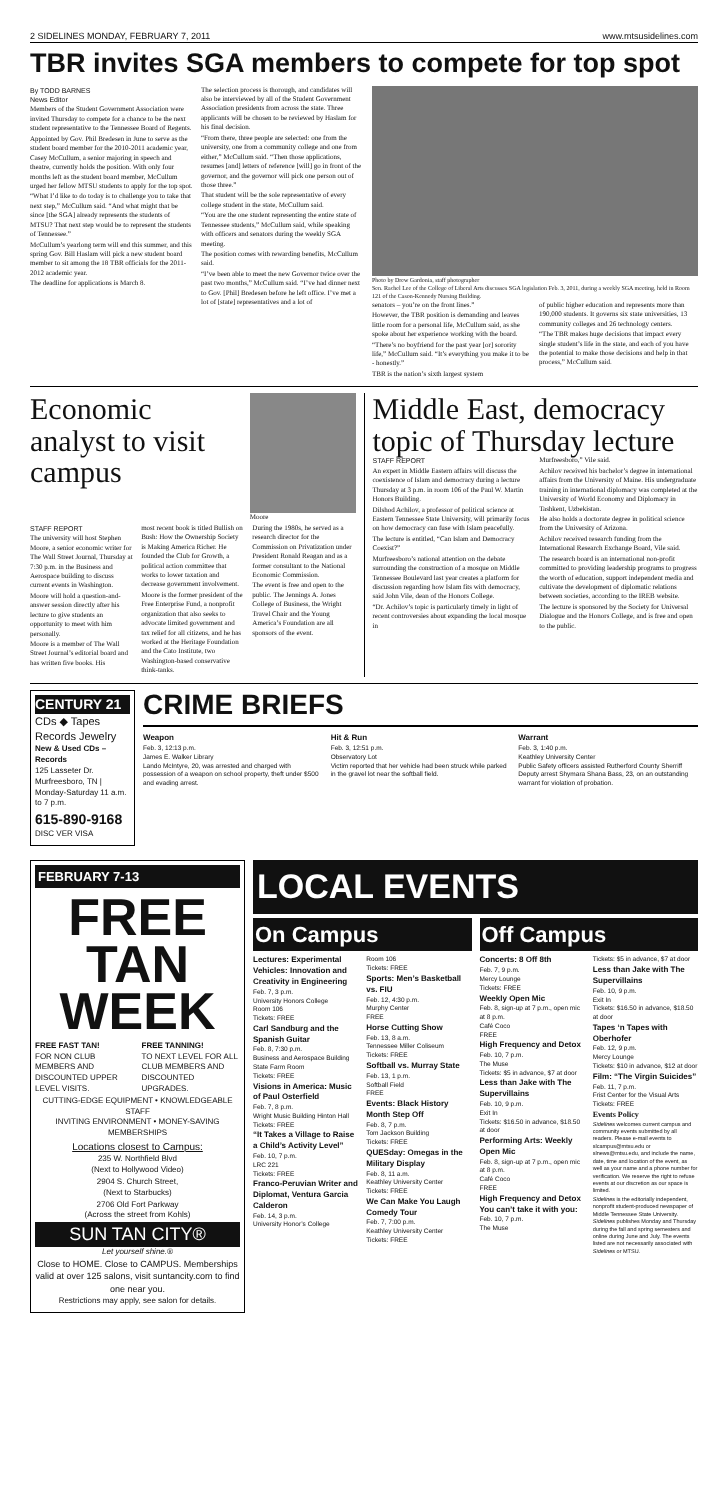2 SIDELINES MONDAY, FEBRUARY 7, 2011 www.mtsusidelines.com
TBR invites SGA members to compete for top spot
By TODD BARNES
News Editor
Members of the Student Government Association were invited Thursday to compete for a chance to be the next student representative to the Tennessee Board of Regents.
Appointed by Gov. Phil Bredesen in June to serve as the student board member for the 2010-2011 academic year, Casey McCullum, a senior majoring in speech and theatre, currently holds the position. With only four months left as the student board member, McCullum urged her fellow MTSU students to apply for the top spot.
“What I’d like to do today is to challenge you to take that next step,” McCullum said. “And what might that be since [the SGA] already represents the students of MTSU? That next step would be to represent the students of Tennessee.”
McCullum’s yearlong term will end this summer, and this spring Gov. Bill Haslam will pick a new student board member to sit among the 18 TBR officials for the 2011-2012 academic year.
The deadline for applications is March 8.
The selection process is thorough, and candidates will also be interviewed by all of the Student Government Association presidents from across the state. Three applicants will be chosen to be reviewed by Haslam for his final decision.
“From there, three people are selected: one from the university, one from a community college and one from either,” McCullum said. “Then those applications, resumes [and] letters of reference [will] go in front of the governor, and the governor will pick one person out of those three.”
That student will be the sole representative of every college student in the state, McCullum said.
“You are the one student representing the entire state of Tennessee students,” McCullum said, while speaking with officers and senators during the weekly SGA meeting.
The position comes with rewarding benefits, McCullum said.
“I’ve been able to meet the new Governor twice over the past two months,” McCullum said. “I’ve had dinner next to Gov. [Phil] Bredesen before he left office. I’ve met a lot of [state] representatives and a lot of
Photo by Drew Gardonia, staff photographer
Sen. Rachel Lee of the College of Liberal Arts discusses SGA legislation Feb. 3, 2011, during a weekly SGA meeting, held in Room 121 of the Cason-Kennedy Nursing Building.
senators – you’re on the front lines.”
However, the TBR position is demanding and leaves little room for a personal life, McCullum said, as she spoke about her experience working with the board.
“There’s no boyfriend for the past year [or] sorority life,” McCullum said. “It’s everything you make it to be - honestly.”
TBR is the nation’s sixth largest system
of public higher education and represents more than 190,000 students. It governs six state universities, 13 community colleges and 26 technology centers.
“The TBR makes huge decisions that impact every single student’s life in the state, and each of you have the potential to make those decisions and help in that process,” McCullum said.
Economic analyst to visit campus
Moore
STAFF REPORT
The university will host Stephen Moore, a senior economic writer for The Wall Street Journal, Thursday at 7:30 p.m. in the Business and Aerospace building to discuss current events in Washington.
Moore will hold a question-and-answer session directly after his lecture to give students an opportunity to meet with him personally.
Moore is a member of The Wall Street Journal’s editorial board and has written five books. His
most recent book is titled Bullish on Bush: How the Ownership Society is Making America Richer. He founded the Club for Growth, a political action committee that works to lower taxation and decrease government involvement.
Moore is the former president of the Free Enterprise Fund, a nonprofit organization that also seeks to advocate limited government and tax relief for all citizens, and he has worked at the Heritage Foundation and the Cato Institute, two Washington-based conservative think-tanks.
During the 1980s, he served as a research director for the Commission on Privatization under President Ronald Reagan and as a former consultant to the National Economic Commission.
The event is free and open to the public. The Jennings A. Jones College of Business, the Wright Travel Chair and the Young America’s Foundation are all sponsors of the event.
Middle East, democracy topic of Thursday lecture
STAFF REPORT
An expert in Middle Eastern affairs will discuss the coexistence of Islam and democracy during a lecture Thursday at 3 p.m. in room 106 of the Paul W. Martin Honors Building.
Dilshod Achilov, a professor of political science at Eastern Tennessee State University, will primarily focus on how democracy can fuse with Islam peacefully.
The lecture is entitled, “Can Islam and Democracy Coexist?”
Murfreesboro’s national attention on the debate surrounding the construction of a mosque on Middle Tennessee Boulevard last year creates a platform for discussion regarding how Islam fits with democracy, said John Vile, dean of the Honors College.
“Dr. Achilov’s topic is particularly timely in light of recent controversies about expanding the local mosque in
Murfreesboro,” Vile said.
Achilov received his bachelor’s degree in international affairs from the University of Maine. His undergraduate training in international diplomacy was completed at the University of World Economy and Diplomacy in Tashkent, Uzbekistan.
He also holds a doctorate degree in political science from the University of Arizona.
Achilov received research funding from the International Research Exchange Board, Vile said.
The research board is an international non-profit committed to providing leadership programs to progress the worth of education, support independent media and cultivate the development of diplomatic relations between societies, according to the IREB website.
The lecture is sponsored by the Society for Universal Dialogue and the Honors College, and is free and open to the public.
CENTURY 21
CDs ◆ Tapes
Records Jewelry
New & Used CDs – Records
125 Lasseter Dr. Murfreesboro, TN | Monday-Saturday 11 a.m. to 7 p.m.
615-890-9168
DISC VER VISA
CRIME BRIEFS
Weapon
Feb. 3, 12:13 p.m.
James E. Walker Library
Lando McIntyre, 20, was arrested and charged with possession of a weapon on school property, theft under $500 and evading arrest.
Hit & Run
Feb. 3, 12:51 p.m.
Observatory Lot
Victim reported that her vehicle had been struck while parked in the gravel lot near the softball field.
Warrant
Feb. 3, 1:40 p.m.
Keathley University Center
Public Safety officers assisted Rutherford County Sherriff Deputy arrest Shymara Shana Bass, 23, on an outstanding warrant for violation of probation.
FEBRUARY 7-13
FREE
TAN
WEEK
FREE FAST TAN!
FOR NON CLUB MEMBERS AND DISCOUNTED UPPER LEVEL VISITS.
FREE TANNING!
TO NEXT LEVEL FOR ALL CLUB MEMBERS AND DISCOUNTED UPGRADES.
CUTTING-EDGE EQUIPMENT • KNOWLEDGEABLE STAFF
INVITING ENVIRONMENT • MONEY-SAVING MEMBERSHIPS
Locations closest to Campus:
235 W. Northfield Blvd
(Next to Hollywood Video)
2904 S. Church Street,
(Next to Starbucks)
2706 Old Fort Parkway
(Across the street from Kohls)
SUN TAN CITY®
Let yourself shine.®
Close to HOME. Close to CAMPUS. Memberships valid at over 125 salons, visit suntancity.com to find one near you.
Restrictions may apply, see salon for details.
LOCAL EVENTS
On Campus Off Campus
Lectures: Experimental Vehicles: Innovation and Creativity in Engineering
Feb. 7, 3 p.m.
University Honors College
Room 106
Tickets: FREE
Carl Sandburg and the Spanish Guitar
Feb. 8, 7:30 p.m.
Business and Aerospace Building
State Farm Room
Tickets: FREE
Visions in America: Music of Paul Osterfield
Feb. 7, 8 p.m.
Wright Music Building Hinton Hall
Tickets: FREE
“It Takes a Village to Raise a Child’s Activity Level”
Feb. 10, 7 p.m.
LRC 221
Tickets: FREE
Franco-Peruvian Writer and Diplomat, Ventura Garcia Calderon
Feb. 14, 3 p.m.
University Honor’s College
Room 106
Tickets: FREE
Sports: Men’s Basketball vs. FIU
Feb. 12, 4:30 p.m.
Murphy Center
FREE
Horse Cutting Show
Feb. 13, 8 a.m.
Tennessee Miller Coliseum
Tickets: FREE
Softball vs. Murray State
Feb. 13, 1 p.m.
Softball Field
FREE
Events: Black History Month Step Off
Feb. 8, 7 p.m.
Tom Jackson Building
Tickets: FREE
QUESday: Omegas in the Military Display
Feb. 8, 11 a.m.
Keathley University Center
Tickets: FREE
We Can Make You Laugh Comedy Tour
Feb. 7, 7:00 p.m.
Keathley University Center
Tickets: FREE
Concerts: 8 Off 8th
Feb. 7, 9 p.m.
Mercy Lounge
Tickets: FREE
Weekly Open Mic
Feb. 8, sign-up at 7 p.m., open mic at 8 p.m.
Café Coco
FREE
High Frequency and Detox
Feb. 10, 7 p.m.
The Muse
Tickets: $5 in advance, $7 at door
Less than Jake with The Supervillains
Feb. 10, 9 p.m.
Exit In
Tickets: $16.50 in advance, $18.50 at door
Performing Arts: Weekly Open Mic
Feb. 8, sign-up at 7 p.m., open mic at 8 p.m.
Café Coco
FREE
High Frequency and Detox
You can’t take it with you:
Feb. 10, 7 p.m.
The Muse
Tickets: $5 in advance, $7 at door
Less than Jake with The Supervillains
Feb. 10, 9 p.m.
Exit In
Tickets: $16.50 in advance, $18.50 at door
Tapes ‘n Tapes with Oberhofer
Feb. 12, 9 p.m.
Mercy Lounge
Tickets: $10 in advance, $12 at door
Film: “The Virgin Suicides”
Feb. 11, 7 p.m.
Frist Center for the Visual Arts
Tickets: FREE
Events Policy
Sidelines welcomes current campus and community events submitted by all readers. Please e-mail events to slcampus@mtsu.edu or slnews@mtsu.edu, and include the name, date, time and location of the event, as well as your name and a phone number for verification. We reserve the right to refuse events at our discretion as our space is limited.
Sidelines is the editorially independent, nonprofit student-produced newspaper of Middle Tennessee State University. Sidelines publishes Monday and Thursday during the fall and spring semesters and online during June and July. The events listed are not necessarily associated with Sidelines or MTSU.